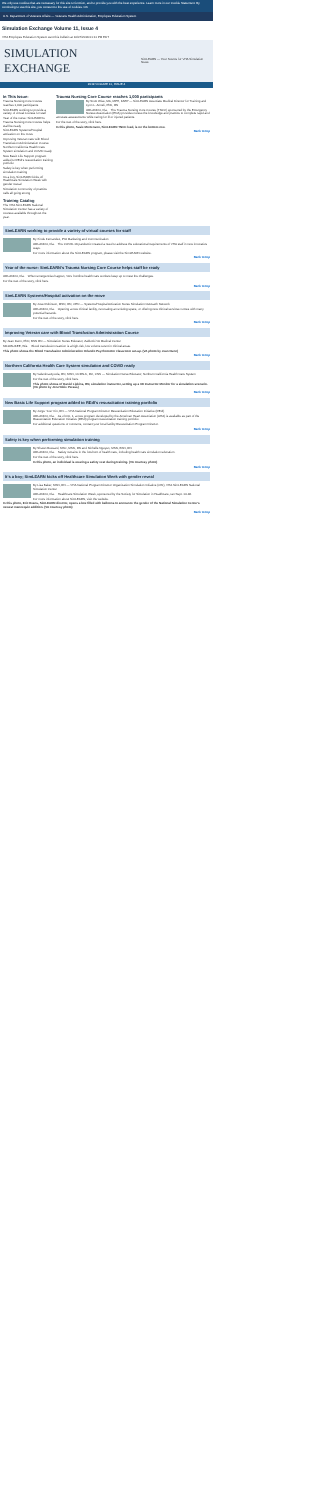We only use cookies that are necessary for this site to function, and to provide you with the best experience. Learn more in our Cookie Statement. By continuing to use this site, you consent to the use of cookies. OK
U.S. Department of Veterans Affairs — Veterans Health Administration, Employee Education System
Simulation Exchange Volume 11, Issue 4
VHA Employee Education System sent this bulletin at 10/07/2019 01:11 PM EDT
SIMULATION EXCHANGE SimLEARN — Your Source for VHA Simulation News
2019 VOLUME 11, ISSUE 4
In This Issue:
Trauma Nursing Core Course reaches 1,000 participants
SimLEARN working to provide a variety of virtual courses for staff
Year of the nurse: SimLEARN's Trauma Nursing Core Course helps staff be ready
SimLEARN Systems/Hospital activation on the move
Improving Veteran care with Blood Transfusion Administration Course
Northern California Health Care System simulation and COVID ready
New Basic Life Support program added to REdI's resuscitation training portfolio
Safety is key when performing simulation training
It's a boy, SimLEARN kicks off Healthcare Simulation Week with gender reveal
Simulation community of practice calls all going strong
Training Catalog
The VHA SimLEARN National Simulation Center has a variety of courses available throughout the year.
Trauma Nursing Core Course reaches 1,000 participants
By Scott Wise, MA, MPH, FAEP — SimLEARN Associate Medical Director for Training and Lynn L. Anneli, PhD, RN
ORLANDO, Fla. – The Trauma Nursing Core Course (TNCC) sponsored by the Emergency Nurses Association (ENA) provides nurses the knowledge and practice to complete rapid and accurate assessments while caring for ill or injured patients.
For the rest of the story, click here.
In this photo, Susie Mortenson, SimLEARN TNCC lead, is on the bottom row.
Back to top
SimLEARN working to provide a variety of virtual courses for staff
By Xinde Fernandez, PIO Marketing and Communication
ORLANDO, Fla. – The COVID-19 pandemic created a need to address the educational requirements of VHA staff in new innovative ways.
For more information about the SimLEARN program, please visit the SimLEARN website.
Back to top
Year of the nurse: SimLEARN's Trauma Nursing Core Course helps staff be ready
ORLANDO, Fla. – When emergencies happen, VA's frontline health care workers keep up to meet the challenges.
For the rest of the story, click here.
Back to top
SimLEARN Systems/Hospital activation on the move
By Jose Robinson, MSN, RN, CEN — Systems/Hospital Activation Nurse Simulation Outreach Network
ORLANDO, Fla. – Opening a new clinical facility, renovating an existing space, or offering new clinical services comes with many potential hazards.
For the rest of the story, click here.
Back to top
Improving Veteran care with Blood Transfusion Administration Course
By Jean Dunn, PhD, BSN RN — Simulation Nurse Educator, Zablocki VA Medical Center
MILWAUKEE, Wis. – Blood transfusion reaction is a high-risk, low volume event in clinical areas.
This photo shows the Blood Transfusion Administration Orlando Psychomotor classroom set-up. (VA photo by Jean Dunn)
Back to top
Northern California Health Care System simulation and COVID ready
By Valentina Ayoola, RN, MSN, CCRN-K, RC, CNS — Simulation Nurse Educator, Northern California Health Care System
For the rest of the story, click here.
This photo shows of Daniel Lipkins, RN, simulation instructor, setting up a 3D Instructor Monitor for a simulation scenario. (VA photo by Jon-Hobie Peraus)
Back to top
New Basic Life Support program added to REdI's resuscitation training portfolio
By Jorge "Joe" Fin, RN — VHA National Program Director Resuscitation Education Initiative (REdI)
ORLANDO, Fla. – As of Oct. 1, a new program developed by the American Heart Association (AHA) is available as part of the Resuscitation Education Initiative (REdI) program resuscitation training portfolio.
For additional questions or concerns, contact your local facility Resuscitation Program Director.
Back to top
Safety is key when performing simulation training
By Shawn Bussard, MSC, MSN, RN and Nichelle Nguyen, MSN, BSN, RN
ORLANDO, Fla. – Safety remains in the forefront of health care, including health care simulation education.
For the rest of the story, click here.
In this photo, an individual is wearing a safety vest during training. (VA courtesy photo)
Back to top
It's a boy; SimLEARN kicks off Healthcare Simulation Week with gender reveal
By Lisa Baker, MSN, RN — VHA National Program Director Organization Simulation Initiative (OSI), VHA SimLEARN National Simulation Center
ORLANDO, Fla. – Healthcare Simulation Week, sponsored by the Society for Simulation in Healthcare, ran Sept. 14-18.
For more information about SimLEARN, visit the website.
In this photo, Eric Evans, SimLEARN director, opens a box filled with balloons to announce the gender of the National Simulation Center's newest mannequin addition. (VA courtesy photo)
Back to top